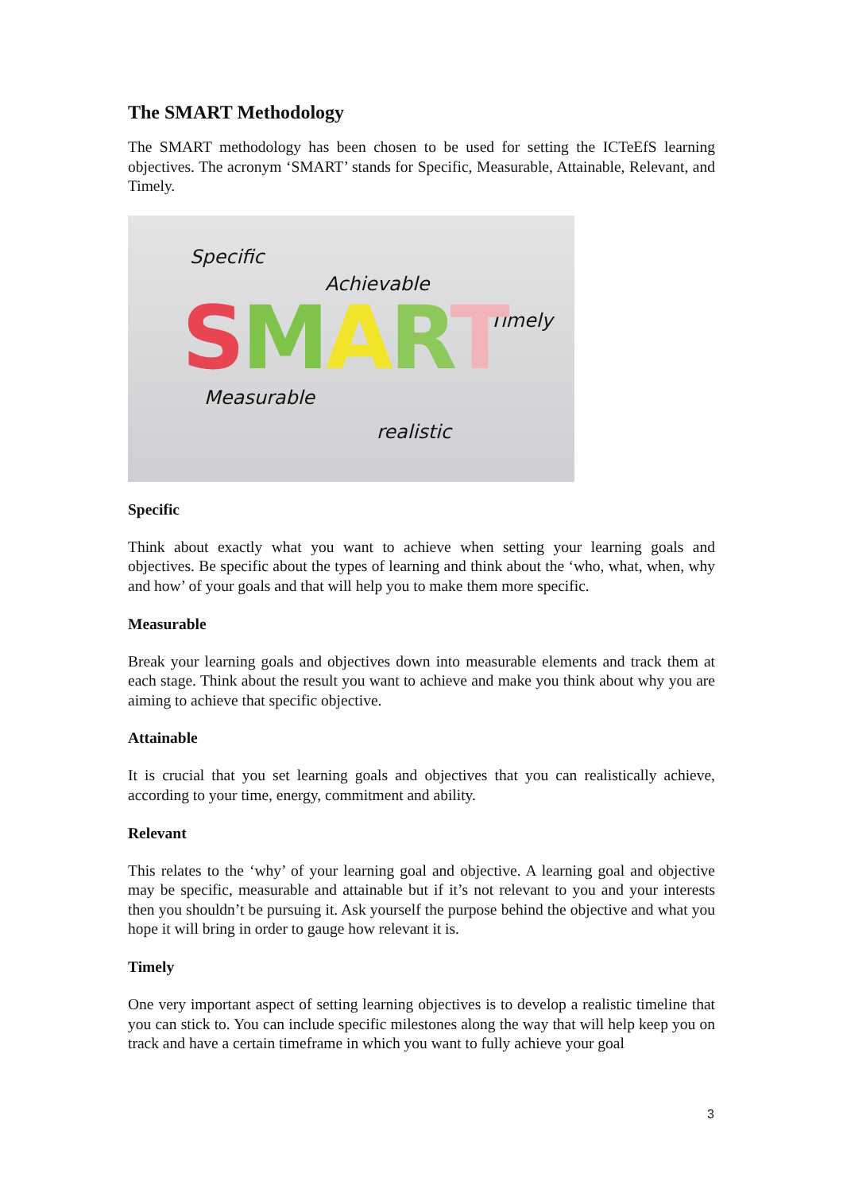The SMART Methodology
The SMART methodology has been chosen to be used for setting the ICTeEfS learning objectives. The acronym ‘SMART’ stands for Specific, Measurable, Attainable, Relevant, and Timely.
Specific
Achievable
Timely SMART
Measurable
realistic
Specific
Think about exactly what you want to achieve when setting your learning goals and objectives. Be specific about the types of learning and think about the ‘who, what, when, why and how’ of your goals and that will help you to make them more specific.
Measurable
Break your learning goals and objectives down into measurable elements and track them at each stage. Think about the result you want to achieve and make you think about why you are aiming to achieve that specific objective.
Attainable
It is crucial that you set learning goals and objectives that you can realistically achieve, according to your time, energy, commitment and ability.
Relevant
This relates to the ‘why’ of your learning goal and objective. A learning goal and objective may be specific, measurable and attainable but if it’s not relevant to you and your interests then you shouldn’t be pursuing it. Ask yourself the purpose behind the objective and what you hope it will bring in order to gauge how relevant it is.
Timely
One very important aspect of setting learning objectives is to develop a realistic timeline that you can stick to. You can include specific milestones along the way that will help keep you on track and have a certain timeframe in which you want to fully achieve your goal
3